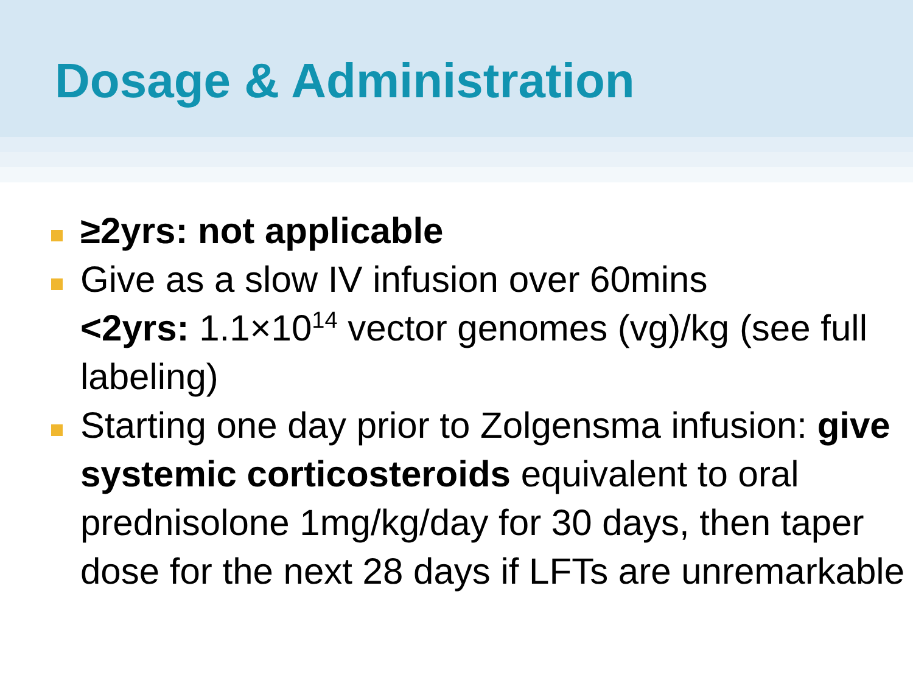Dosage & Administration
≥2yrs: not applicable
Give as a slow IV infusion over 60mins
<2yrs: 1.1×10<sup>14</sup> vector genomes (vg)/kg (see full labeling)
Starting one day prior to Zolgensma infusion: give systemic corticosteroids equivalent to oral prednisolone 1mg/kg/day for 30 days, then taper dose for the next 28 days if LFTs are unremarkable